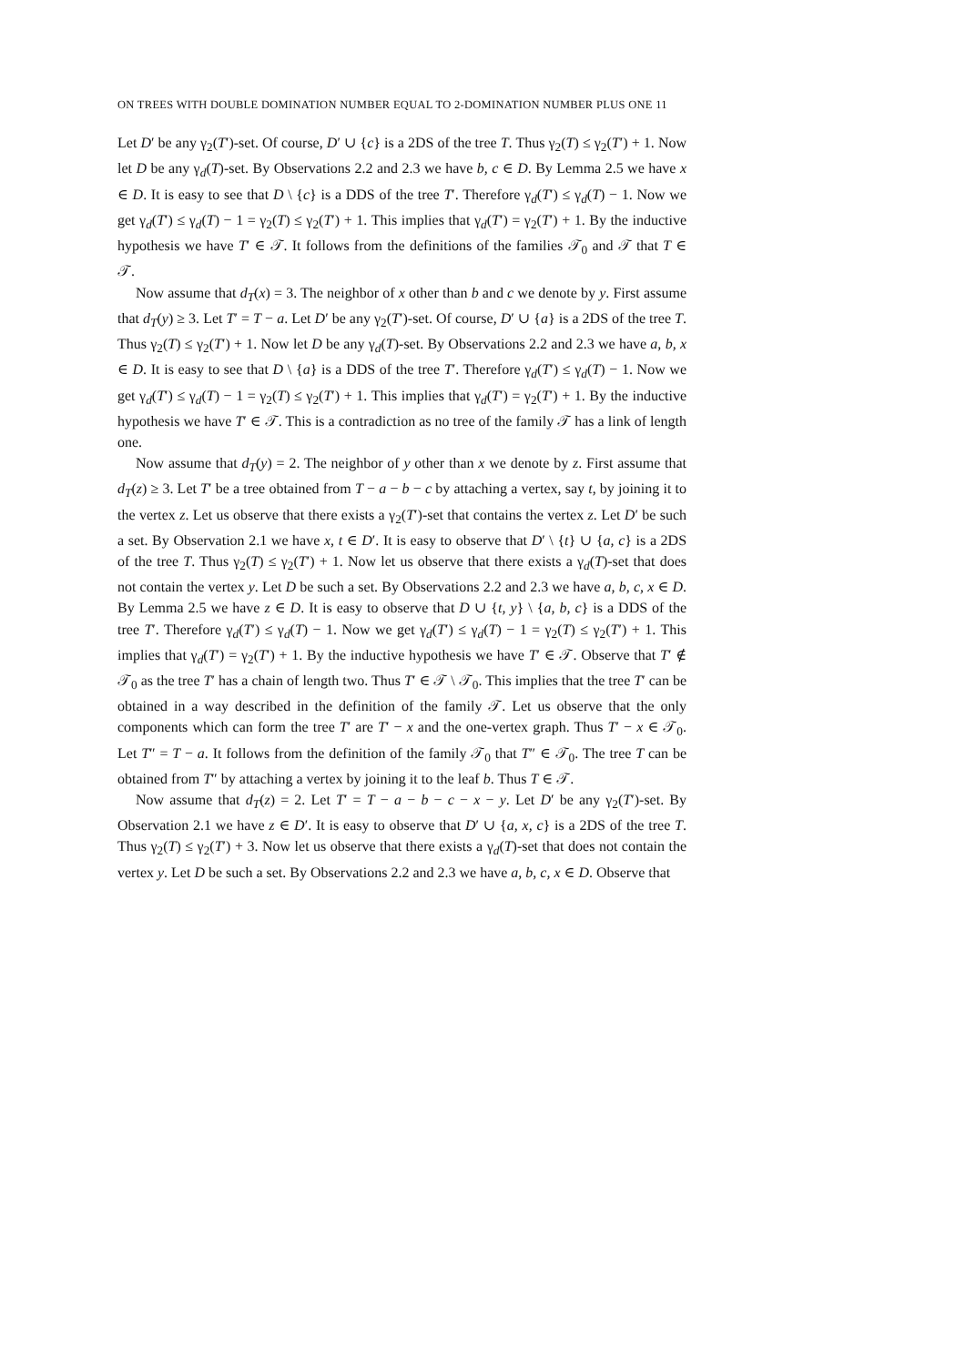ON TREES WITH DOUBLE DOMINATION NUMBER EQUAL TO 2-DOMINATION NUMBER PLUS ONE 11
Let D′ be any γ<sub>2</sub>(T′)-set. Of course, D′ ∪ {c} is a 2DS of the tree T. Thus γ<sub>2</sub>(T) ≤ γ<sub>2</sub>(T′) + 1. Now let D be any γ<sub>d</sub>(T)-set. By Observations 2.2 and 2.3 we have b, c ∈ D. By Lemma 2.5 we have x ∈ D. It is easy to see that D \ {c} is a DDS of the tree T′. Therefore γ<sub>d</sub>(T′) ≤ γ<sub>d</sub>(T) − 1. Now we get γ<sub>d</sub>(T′) ≤ γ<sub>d</sub>(T) − 1 = γ<sub>2</sub>(T) ≤ γ<sub>2</sub>(T′) + 1. This implies that γ<sub>d</sub>(T′) = γ<sub>2</sub>(T′) + 1. By the inductive hypothesis we have T′ ∈ 𝒯. It follows from the definitions of the families 𝒯<sub>0</sub> and 𝒯 that T ∈ 𝒯.
Now assume that d<sub>T</sub>(x) = 3. The neighbor of x other than b and c we denote by y. First assume that d<sub>T</sub>(y) ≥ 3. Let T′ = T − a. Let D′ be any γ<sub>2</sub>(T′)-set. Of course, D′ ∪ {a} is a 2DS of the tree T. Thus γ<sub>2</sub>(T) ≤ γ<sub>2</sub>(T′) + 1. Now let D be any γ<sub>d</sub>(T)-set. By Observations 2.2 and 2.3 we have a, b, x ∈ D. It is easy to see that D \ {a} is a DDS of the tree T′. Therefore γ<sub>d</sub>(T′) ≤ γ<sub>d</sub>(T) − 1. Now we get γ<sub>d</sub>(T′) ≤ γ<sub>d</sub>(T) − 1 = γ<sub>2</sub>(T) ≤ γ<sub>2</sub>(T′) + 1. This implies that γ<sub>d</sub>(T′) = γ<sub>2</sub>(T′) + 1. By the inductive hypothesis we have T′ ∈ 𝒯. This is a contradiction as no tree of the family 𝒯 has a link of length one.
Now assume that d<sub>T</sub>(y) = 2. The neighbor of y other than x we denote by z. First assume that d<sub>T</sub>(z) ≥ 3. Let T′ be a tree obtained from T − a − b − c by attaching a vertex, say t, by joining it to the vertex z. Let us observe that there exists a γ<sub>2</sub>(T′)-set that contains the vertex z. Let D′ be such a set. By Observation 2.1 we have x, t ∈ D′. It is easy to observe that D′ \ {t} ∪ {a, c} is a 2DS of the tree T. Thus γ<sub>2</sub>(T) ≤ γ<sub>2</sub>(T′) + 1. Now let us observe that there exists a γ<sub>d</sub>(T)-set that does not contain the vertex y. Let D be such a set. By Observations 2.2 and 2.3 we have a, b, c, x ∈ D. By Lemma 2.5 we have z ∈ D. It is easy to observe that D ∪ {t, y} \ {a, b, c} is a DDS of the tree T′. Therefore γ<sub>d</sub>(T′) ≤ γ<sub>d</sub>(T) − 1. Now we get γ<sub>d</sub>(T′) ≤ γ<sub>d</sub>(T) − 1 = γ<sub>2</sub>(T) ≤ γ<sub>2</sub>(T′) + 1. This implies that γ<sub>d</sub>(T′) = γ<sub>2</sub>(T′) + 1. By the inductive hypothesis we have T′ ∈ 𝒯. Observe that T′ ∉ 𝒯<sub>0</sub> as the tree T′ has a chain of length two. Thus T′ ∈ 𝒯 \ 𝒯<sub>0</sub>. This implies that the tree T′ can be obtained in a way described in the definition of the family 𝒯. Let us observe that the only components which can form the tree T′ are T′ − x and the one-vertex graph. Thus T′ − x ∈ 𝒯<sub>0</sub>. Let T″ = T − a. It follows from the definition of the family 𝒯<sub>0</sub> that T″ ∈ 𝒯<sub>0</sub>. The tree T can be obtained from T″ by attaching a vertex by joining it to the leaf b. Thus T ∈ 𝒯.
Now assume that d<sub>T</sub>(z) = 2. Let T′ = T − a − b − c − x − y. Let D′ be any γ<sub>2</sub>(T′)-set. By Observation 2.1 we have z ∈ D′. It is easy to observe that D′ ∪ {a, x, c} is a 2DS of the tree T. Thus γ<sub>2</sub>(T) ≤ γ<sub>2</sub>(T′) + 3. Now let us observe that there exists a γ<sub>d</sub>(T)-set that does not contain the vertex y. Let D be such a set. By Observations 2.2 and 2.3 we have a, b, c, x ∈ D. Observe that